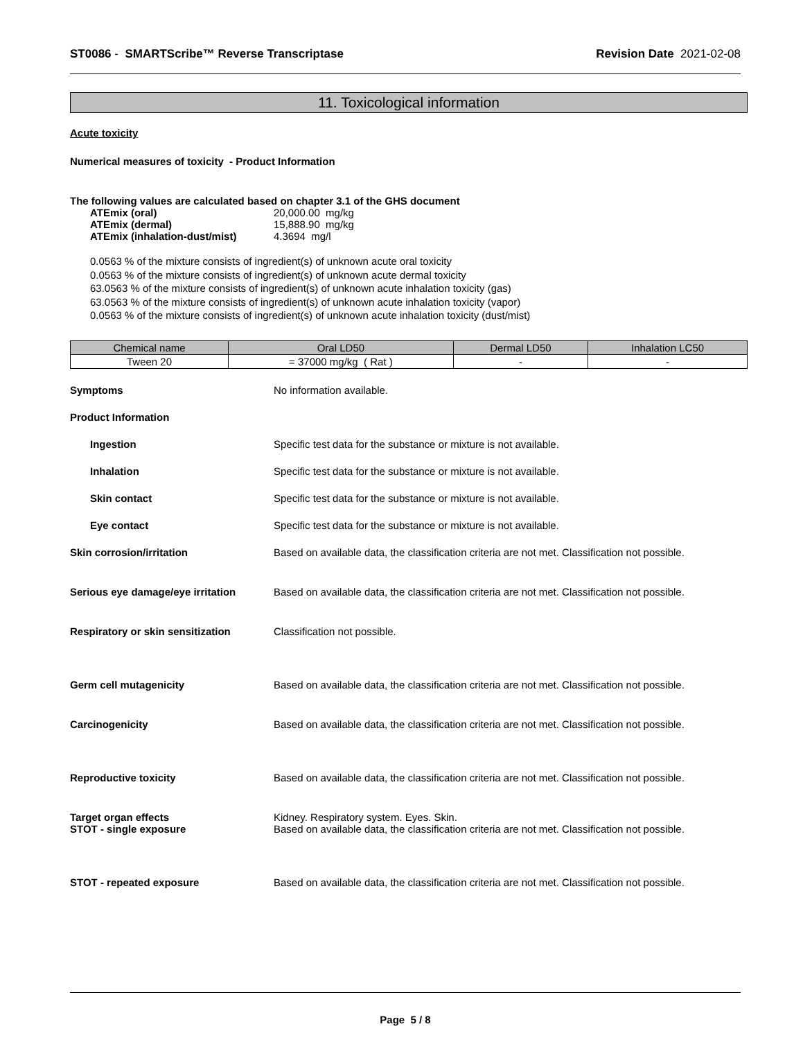ST0086 - SMARTScribe™ Reverse Transcriptase Revision Date 2021-02-08
11. Toxicological information
Acute toxicity
Numerical measures of toxicity - Product Information
The following values are calculated based on chapter 3.1 of the GHS document
ATEmix (oral) 20,000.00 mg/kg
ATEmix (dermal) 15,888.90 mg/kg
ATEmix (inhalation-dust/mist) 4.3694 mg/l
0.0563 % of the mixture consists of ingredient(s) of unknown acute oral toxicity
0.0563 % of the mixture consists of ingredient(s) of unknown acute dermal toxicity
63.0563 % of the mixture consists of ingredient(s) of unknown acute inhalation toxicity (gas)
63.0563 % of the mixture consists of ingredient(s) of unknown acute inhalation toxicity (vapor)
0.0563 % of the mixture consists of ingredient(s) of unknown acute inhalation toxicity (dust/mist)
| Chemical name | Oral LD50 | Dermal LD50 | Inhalation LC50 |
| --- | --- | --- | --- |
| Tween 20 | = 37000 mg/kg ( Rat ) | - | - |
Symptoms No information available.
Product Information
Ingestion Specific test data for the substance or mixture is not available.
Inhalation Specific test data for the substance or mixture is not available.
Skin contact Specific test data for the substance or mixture is not available.
Eye contact Specific test data for the substance or mixture is not available.
Skin corrosion/irritation Based on available data, the classification criteria are not met. Classification not possible.
Serious eye damage/eye irritation Based on available data, the classification criteria are not met. Classification not possible.
Respiratory or skin sensitization Classification not possible.
Germ cell mutagenicity Based on available data, the classification criteria are not met. Classification not possible.
Carcinogenicity Based on available data, the classification criteria are not met. Classification not possible.
Reproductive toxicity Based on available data, the classification criteria are not met. Classification not possible.
Target organ effects Kidney. Respiratory system. Eyes. Skin.
STOT - single exposure Based on available data, the classification criteria are not met. Classification not possible.
STOT - repeated exposure Based on available data, the classification criteria are not met. Classification not possible.
Page 5 / 8